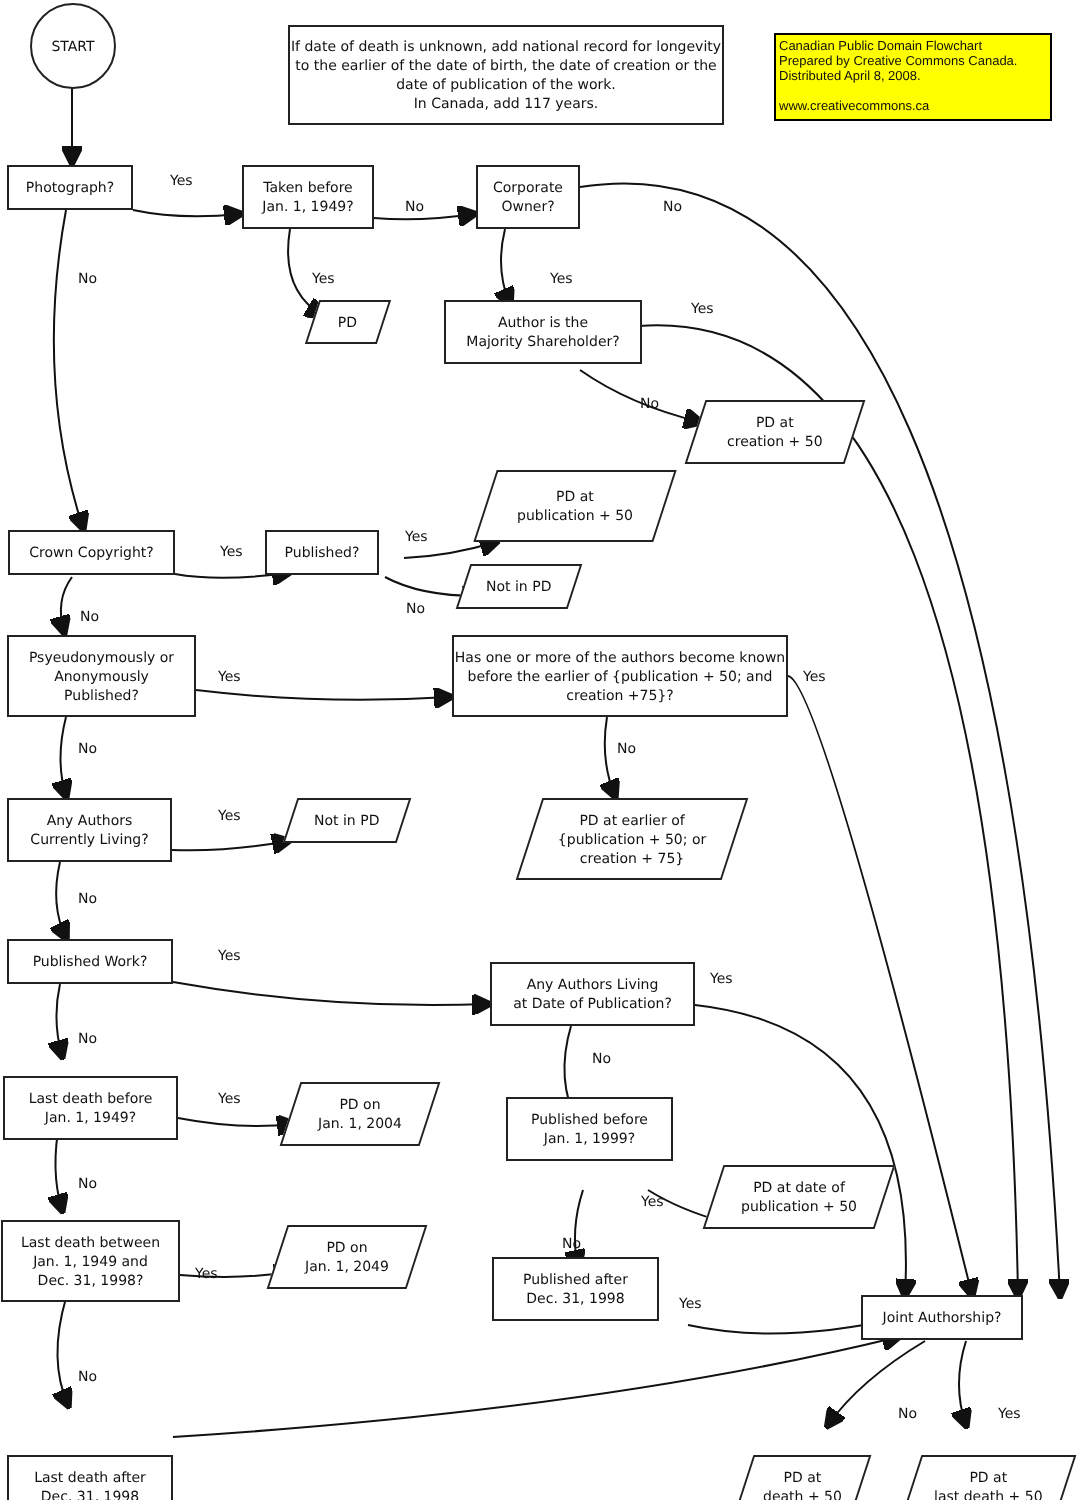START
If date of death is unknown, add national record for longevity to the earlier of the date of birth, the date of creation or the date of publication of the work.
In Canada, add 117 years.
Canadian Public Domain Flowchart
Prepared by Creative Commons Canada.
Distributed April 8, 2008.
www.creativecommons.ca
Photograph?
Yes
Taken before
Jan. 1, 1949?
No
Corporate
Owner?
No
No Yes
PD
Yes
Author is the
Majority Shareholder?
Yes
No
PD at
creation + 50
PD at
publication + 50
Crown Copyright?
Yes
Published?
Yes
Not in PD
No
No
Psyeudonymously or
Anonymously
Published?
Yes
Has one or more of the authors become known before the earlier of {publication + 50; and creation +75}?
Yes
No No
Any Authors
Currently Living?
Yes
Not in PD
PD at earlier of
{publication + 50; or
creation + 75}
No
Published Work?
Yes
Any Authors Living
at Date of Publication?
Yes
No
No
Last death before
Jan. 1, 1949?
Yes
PD on
Jan. 1, 2004
Published before
Jan. 1, 1999?
No
Yes
PD at date of
publication + 50
Last death between
Jan. 1, 1949 and
Dec. 31, 1998?
Yes
PD on
Jan. 1, 2049
No
Published after
Dec. 31, 1998
Yes
Joint Authorship?
No
No Yes
Last death after
Dec. 31, 1998
PD at
death + 50
PD at
last death + 50